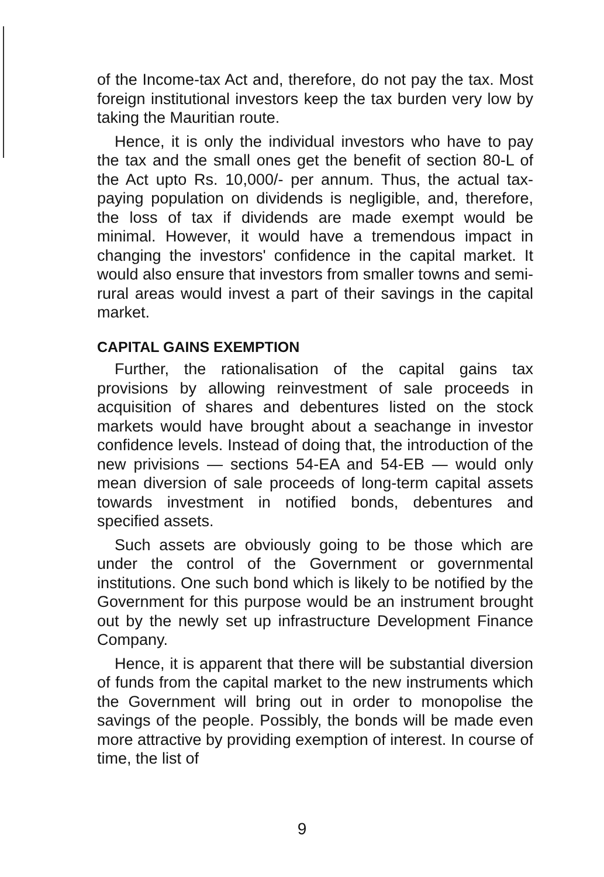of the Income-tax Act and, therefore, do not pay the tax. Most foreign institutional investors keep the tax burden very low by taking the Mauritian route.
Hence, it is only the individual investors who have to pay the tax and the small ones get the benefit of section 80-L of the Act upto Rs. 10,000/- per annum. Thus, the actual tax-paying population on dividends is negligible, and, therefore, the loss of tax if dividends are made exempt would be minimal. However, it would have a tremendous impact in changing the investors' confidence in the capital market. It would also ensure that investors from smaller towns and semi-rural areas would invest a part of their savings in the capital market.
CAPITAL GAINS EXEMPTION
Further, the rationalisation of the capital gains tax provisions by allowing reinvestment of sale proceeds in acquisition of shares and debentures listed on the stock markets would have brought about a seachange in investor confidence levels. Instead of doing that, the introduction of the new privisions — sections 54-EA and 54-EB — would only mean diversion of sale proceeds of long-term capital assets towards investment in notified bonds, debentures and specified assets.
Such assets are obviously going to be those which are under the control of the Government or governmental institutions. One such bond which is likely to be notified by the Government for this purpose would be an instrument brought out by the newly set up infrastructure Development Finance Company.
Hence, it is apparent that there will be substantial diversion of funds from the capital market to the new instruments which the Government will bring out in order to monopolise the savings of the people. Possibly, the bonds will be made even more attractive by providing exemption of interest. In course of time, the list of
9